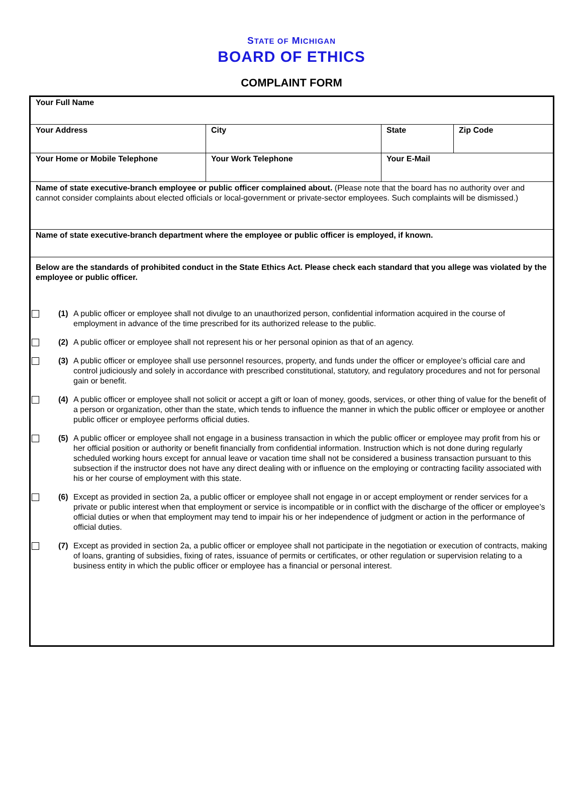STATE OF MICHIGAN
BOARD OF ETHICS
COMPLAINT FORM
| Your Full Name | | | |
| Your Address | City | State | Zip Code |
| Your Home or Mobile Telephone | Your Work Telephone | Your E-Mail | |
| Name of state executive-branch employee or public officer complained about. (Please note that the board has no authority over and cannot consider complaints about elected officials or local-government or private-sector employees. Such complaints will be dismissed.) | | | |
| Name of state executive-branch department where the employee or public officer is employed, if known. | | | |
| Below are the standards of prohibited conduct in the State Ethics Act. Please check each standard that you allege was violated by the employee or public officer. (1) A public officer or employee shall not divulge to an unauthorized person, confidential information acquired in the course of employment in advance of the time prescribed for its authorized release to the public. (2) A public officer or employee shall not represent his or her personal opinion as that of an agency. (3) A public officer or employee shall use personnel resources, property, and funds under the officer or employee’s official care and control judiciously and solely in accordance with prescribed constitutional, statutory, and regulatory procedures and not for personal gain or benefit. (4) A public officer or employee shall not solicit or accept a gift or loan of money, goods, services, or other thing of value for the benefit of a person or organization, other than the state, which tends to influence the manner in which the public officer or employee or another public officer or employee performs official duties. (5) A public officer or employee shall not engage in a business transaction in which the public officer or employee may profit from his or her official position or authority or benefit financially from confidential information. Instruction which is not done during regularly scheduled working hours except for annual leave or vacation time shall not be considered a business transaction pursuant to this subsection if the instructor does not have any direct dealing with or influence on the employing or contracting facility associated with his or her course of employment with this state. (6) Except as provided in section 2a, a public officer or employee shall not engage in or accept employment or render services for a private or public interest when that employment or service is incompatible or in conflict with the discharge of the officer or employee’s official duties or when that employment may tend to impair his or her independence of judgment or action in the performance of official duties. (7) Except as provided in section 2a, a public officer or employee shall not participate in the negotiation or execution of contracts, making of loans, granting of subsidies, fixing of rates, issuance of permits or certificates, or other regulation or supervision relating to a business entity in which the public officer or employee has a financial or personal interest. | | | |